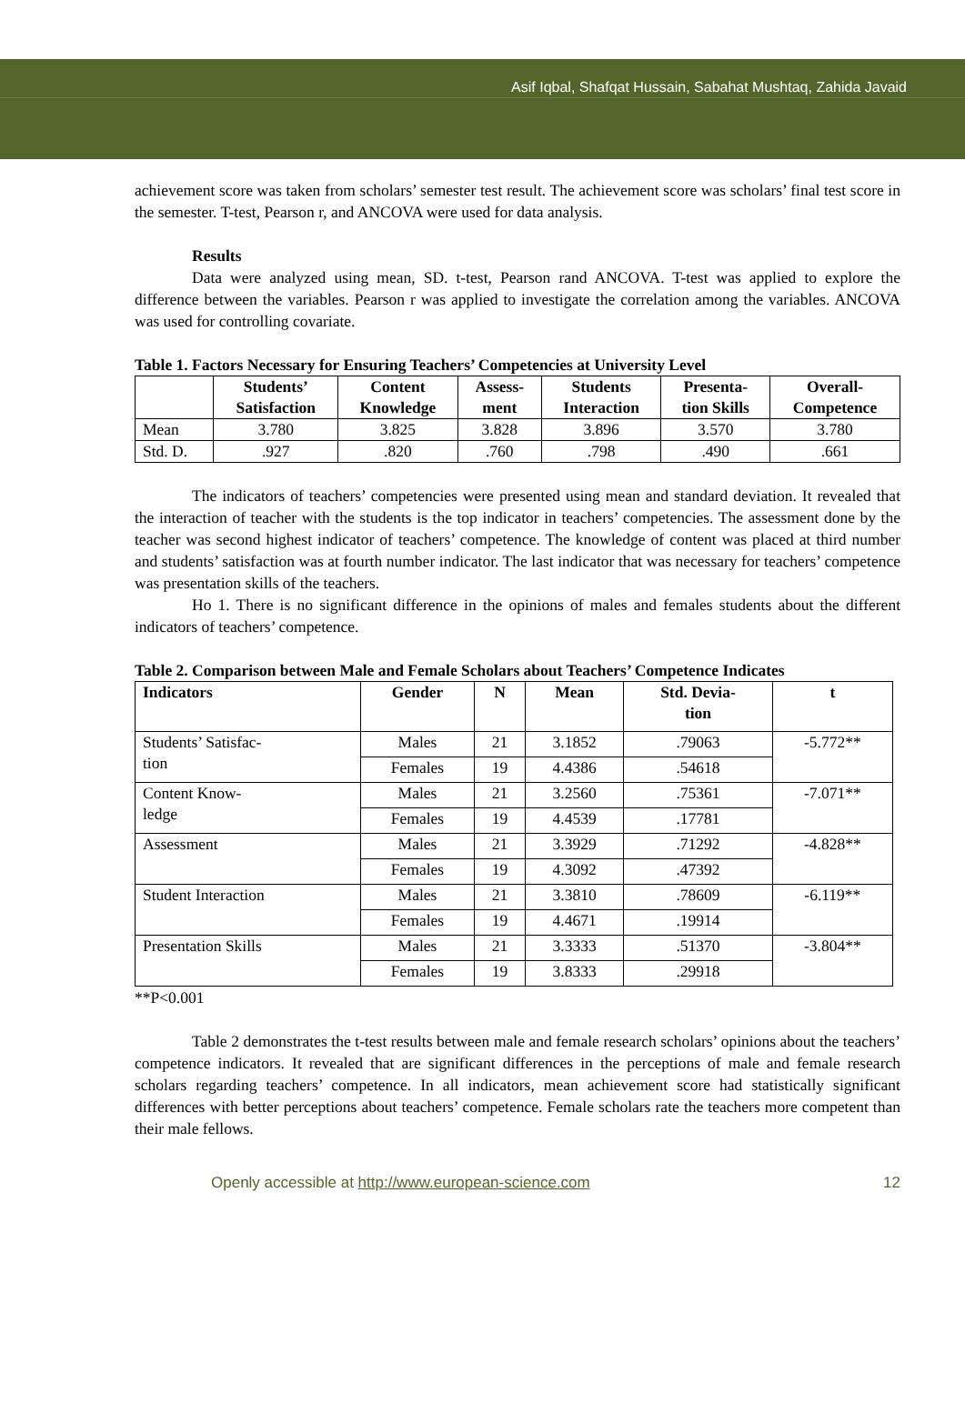Asif Iqbal, Shafqat Hussain, Sabahat Mushtaq, Zahida Javaid
achievement score was taken from scholars’ semester test result. The achievement score was scholars’ final test score in the semester. T-test, Pearson r, and ANCOVA were used for data analysis.
Results
Data were analyzed using mean, SD. t-test, Pearson rand ANCOVA. T-test was applied to explore the difference between the variables. Pearson r was applied to investigate the correlation among the variables. ANCOVA was used for controlling covariate.
Table 1. Factors Necessary for Ensuring Teachers’ Competencies at University Level
| | Students’ Satisfaction | Content Knowledge | Assess- ment | Students Interaction | Presenta- tion Skills | Overall- Competence |
| --- | --- | --- | --- | --- | --- | --- |
| Mean | 3.780 | 3.825 | 3.828 | 3.896 | 3.570 | 3.780 |
| Std. D. | .927 | .820 | .760 | .798 | .490 | .661 |
The indicators of teachers’ competencies were presented using mean and standard deviation. It revealed that the interaction of teacher with the students is the top indicator in teachers’ competencies. The assessment done by the teacher was second highest indicator of teachers’ competence. The knowledge of content was placed at third number and students’ satisfaction was at fourth number indicator. The last indicator that was necessary for teachers’ competence was presentation skills of the teachers.
Ho 1. There is no significant difference in the opinions of males and females students about the different indicators of teachers’ competence.
Table 2. Comparison between Male and Female Scholars about Teachers’ Competence Indicates
| Indicators | Gender | N | Mean | Std. Devia- tion | t |
| Students’ Satisfac- tion | Males | 21 | 3.1852 | .79063 | -5.772** |
| | Females | 19 | 4.4386 | .54618 | |
| Content Know- ledge | Males | 21 | 3.2560 | .75361 | -7.071** |
| | Females | 19 | 4.4539 | .17781 | |
| Assessment | Males | 21 | 3.3929 | .71292 | -4.828** |
| | Females | 19 | 4.3092 | .47392 | |
| Student Interaction | Males | 21 | 3.3810 | .78609 | -6.119** |
| | Females | 19 | 4.4671 | .19914 | |
| Presentation Skills | Males | 21 | 3.3333 | .51370 | -3.804** |
| | Females | 19 | 3.8333 | .29918 | |
**P<0.001
Table 2 demonstrates the t-test results between male and female research scholars’ opinions about the teachers’ competence indicators. It revealed that are significant differences in the perceptions of male and female research scholars regarding teachers’ competence. In all indicators, mean achievement score had statistically significant differences with better perceptions about teachers’ competence. Female scholars rate the teachers more competent than their male fellows.
Openly accessible at http://www.european-science.com 12